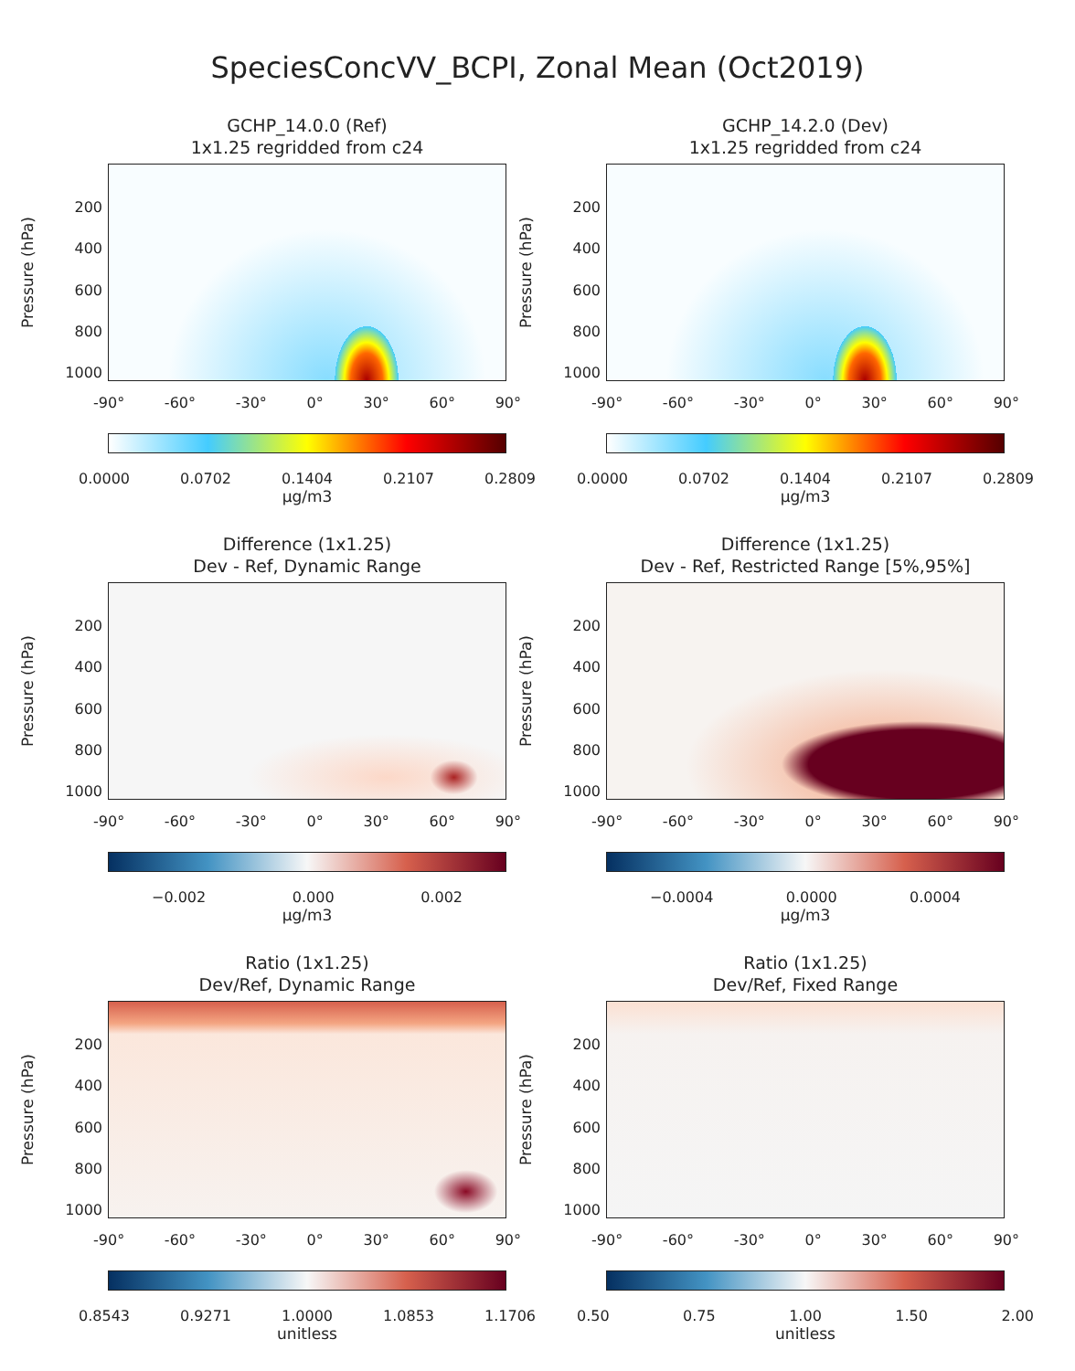SpeciesConcVV_BCPI, Zonal Mean (Oct2019)
GCHP_14.0.0 (Ref)
1x1.25 regridded from c24
Pressure (hPa)
200
400
600
800
1000
-90° -60° -30° 0° 30° 60° 90°
0.0000 0.0702 0.1404 0.2107 0.2809
µg/m3
GCHP_14.2.0 (Dev)
1x1.25 regridded from c24
Pressure (hPa)
200
400
600
800
1000
-90° -60° -30° 0° 30° 60° 90°
0.0000 0.0702 0.1404 0.2107 0.2809
µg/m3
Difference (1x1.25)
Dev - Ref, Dynamic Range
Pressure (hPa)
200
400
600
800
1000
-90° -60° -30° 0° 30° 60° 90°
−0.002 0.000 0.002
µg/m3
Difference (1x1.25)
Dev - Ref, Restricted Range [5%,95%]
Pressure (hPa)
200
400
600
800
1000
-90° -60° -30° 0° 30° 60° 90°
−0.0004 0.0000 0.0004
µg/m3
Ratio (1x1.25)
Dev/Ref, Dynamic Range
Pressure (hPa)
200
400
600
800
1000
-90° -60° -30° 0° 30° 60° 90°
0.8543 0.9271 1.0000 1.0853 1.1706
unitless
Ratio (1x1.25)
Dev/Ref, Fixed Range
Pressure (hPa)
200
400
600
800
1000
-90° -60° -30° 0° 30° 60° 90°
0.50 0.75 1.00 1.50 2.00
unitless